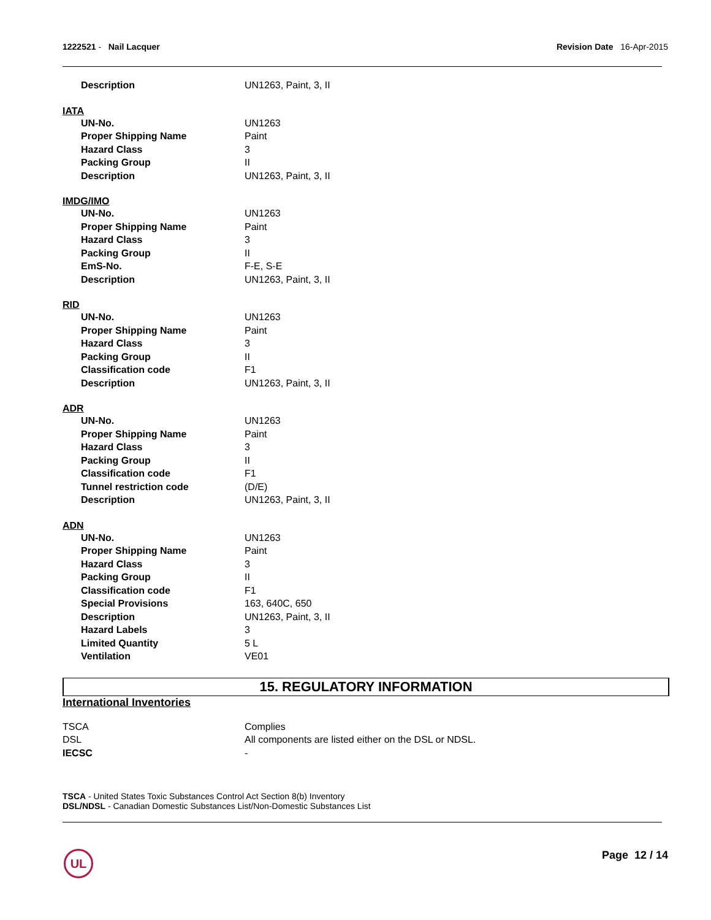1222521 - Nail Lacquer Revision Date 16-Apr-2015
| Description | UN1263, Paint, 3, II |
IATA
| UN-No. | UN1263 |
| Proper Shipping Name | Paint |
| Hazard Class | 3 |
| Packing Group | II |
| Description | UN1263, Paint, 3, II |
IMDG/IMO
| UN-No. | UN1263 |
| Proper Shipping Name | Paint |
| Hazard Class | 3 |
| Packing Group | II |
| EmS-No. | F-E, S-E |
| Description | UN1263, Paint, 3, II |
RID
| UN-No. | UN1263 |
| Proper Shipping Name | Paint |
| Hazard Class | 3 |
| Packing Group | II |
| Classification code | F1 |
| Description | UN1263, Paint, 3, II |
ADR
| UN-No. | UN1263 |
| Proper Shipping Name | Paint |
| Hazard Class | 3 |
| Packing Group | II |
| Classification code | F1 |
| Tunnel restriction code | (D/E) |
| Description | UN1263, Paint, 3, II |
ADN
| UN-No. | UN1263 |
| Proper Shipping Name | Paint |
| Hazard Class | 3 |
| Packing Group | II |
| Classification code | F1 |
| Special Provisions | 163, 640C, 650 |
| Description | UN1263, Paint, 3, II |
| Hazard Labels | 3 |
| Limited Quantity | 5 L |
| Ventilation | VE01 |
15. REGULATORY INFORMATION
International Inventories
| TSCA | Complies |
| DSL | All components are listed either on the DSL or NDSL. |
| IECSC | - |
TSCA - United States Toxic Substances Control Act Section 8(b) Inventory
DSL/NDSL - Canadian Domestic Substances List/Non-Domestic Substances List
UL Page 12 / 14